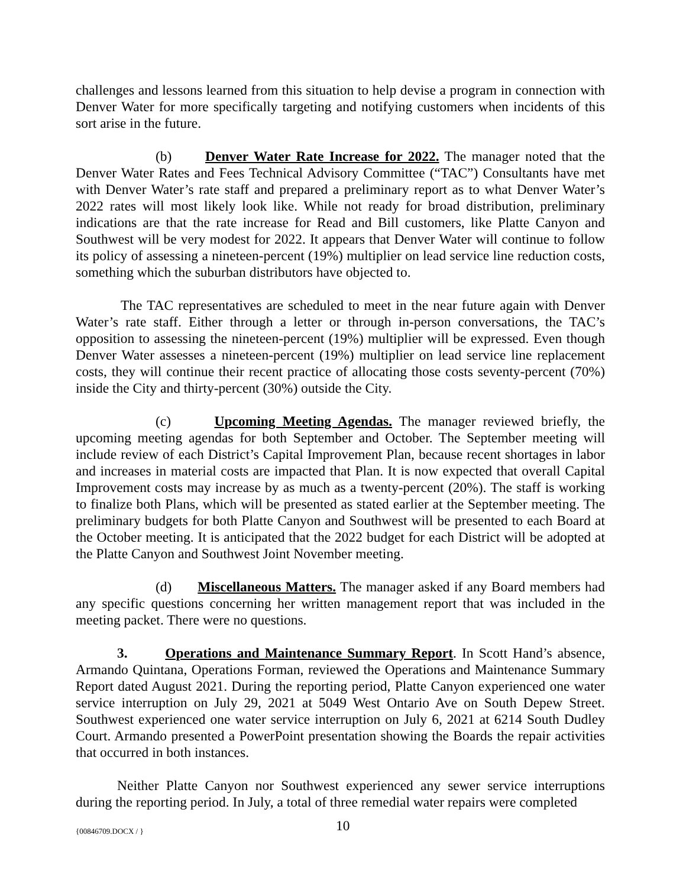challenges and lessons learned from this situation to help devise a program in connection with Denver Water for more specifically targeting and notifying customers when incidents of this sort arise in the future.
(b) Denver Water Rate Increase for 2022. The manager noted that the Denver Water Rates and Fees Technical Advisory Committee (“TAC”) Consultants have met with Denver Water’s rate staff and prepared a preliminary report as to what Denver Water’s 2022 rates will most likely look like. While not ready for broad distribution, preliminary indications are that the rate increase for Read and Bill customers, like Platte Canyon and Southwest will be very modest for 2022. It appears that Denver Water will continue to follow its policy of assessing a nineteen-percent (19%) multiplier on lead service line reduction costs, something which the suburban distributors have objected to.
The TAC representatives are scheduled to meet in the near future again with Denver Water’s rate staff. Either through a letter or through in-person conversations, the TAC’s opposition to assessing the nineteen-percent (19%) multiplier will be expressed. Even though Denver Water assesses a nineteen-percent (19%) multiplier on lead service line replacement costs, they will continue their recent practice of allocating those costs seventy-percent (70%) inside the City and thirty-percent (30%) outside the City.
(c) Upcoming Meeting Agendas. The manager reviewed briefly, the upcoming meeting agendas for both September and October. The September meeting will include review of each District’s Capital Improvement Plan, because recent shortages in labor and increases in material costs are impacted that Plan. It is now expected that overall Capital Improvement costs may increase by as much as a twenty-percent (20%). The staff is working to finalize both Plans, which will be presented as stated earlier at the September meeting. The preliminary budgets for both Platte Canyon and Southwest will be presented to each Board at the October meeting. It is anticipated that the 2022 budget for each District will be adopted at the Platte Canyon and Southwest Joint November meeting.
(d) Miscellaneous Matters. The manager asked if any Board members had any specific questions concerning her written management report that was included in the meeting packet. There were no questions.
3. Operations and Maintenance Summary Report. In Scott Hand’s absence, Armando Quintana, Operations Forman, reviewed the Operations and Maintenance Summary Report dated August 2021. During the reporting period, Platte Canyon experienced one water service interruption on July 29, 2021 at 5049 West Ontario Ave on South Depew Street. Southwest experienced one water service interruption on July 6, 2021 at 6214 South Dudley Court. Armando presented a PowerPoint presentation showing the Boards the repair activities that occurred in both instances.
Neither Platte Canyon nor Southwest experienced any sewer service interruptions during the reporting period. In July, a total of three remedial water repairs were completed
{00846709.DOCX / } 10